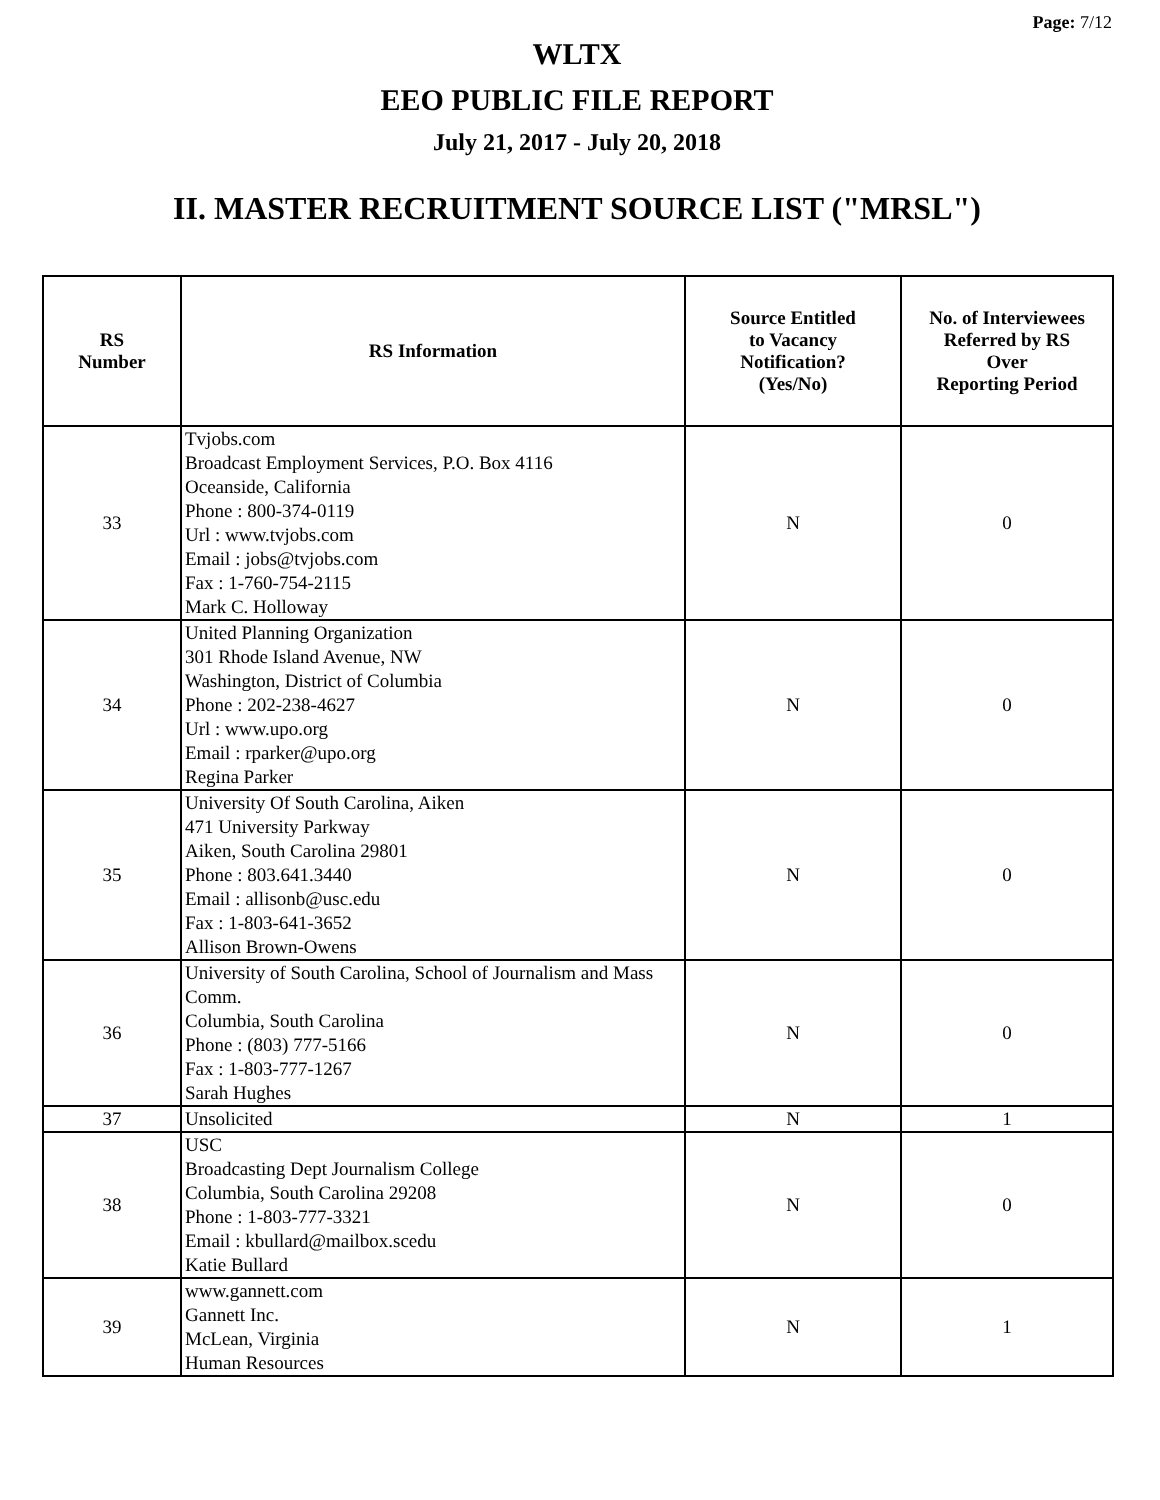Page: 7/12
WLTX
EEO PUBLIC FILE REPORT
July 21, 2017 - July 20, 2018
II. MASTER RECRUITMENT SOURCE LIST ("MRSL")
| RS Number | RS Information | Source Entitled to Vacancy Notification? (Yes/No) | No. of Interviewees Referred by RS Over Reporting Period |
| --- | --- | --- | --- |
| 33 | Tvjobs.com Broadcast Employment Services, P.O. Box 4116 Oceanside, California Phone : 800-374-0119 Url : www.tvjobs.com Email : jobs@tvjobs.com Fax : 1-760-754-2115 Mark C. Holloway | N | 0 |
| 34 | United Planning Organization 301 Rhode Island Avenue, NW Washington, District of Columbia Phone : 202-238-4627 Url : www.upo.org Email : rparker@upo.org Regina Parker | N | 0 |
| 35 | University Of South Carolina, Aiken 471 University Parkway Aiken, South Carolina 29801 Phone : 803.641.3440 Email : allisonb@usc.edu Fax : 1-803-641-3652 Allison Brown-Owens | N | 0 |
| 36 | University of South Carolina, School of Journalism and Mass Comm. Columbia, South Carolina Phone : (803) 777-5166 Fax : 1-803-777-1267 Sarah Hughes | N | 0 |
| 37 | Unsolicited | N | 1 |
| 38 | USC Broadcasting Dept Journalism College Columbia, South Carolina 29208 Phone : 1-803-777-3321 Email : kbullard@mailbox.scedu Katie Bullard | N | 0 |
| 39 | www.gannett.com Gannett Inc. McLean, Virginia Human Resources | N | 1 |